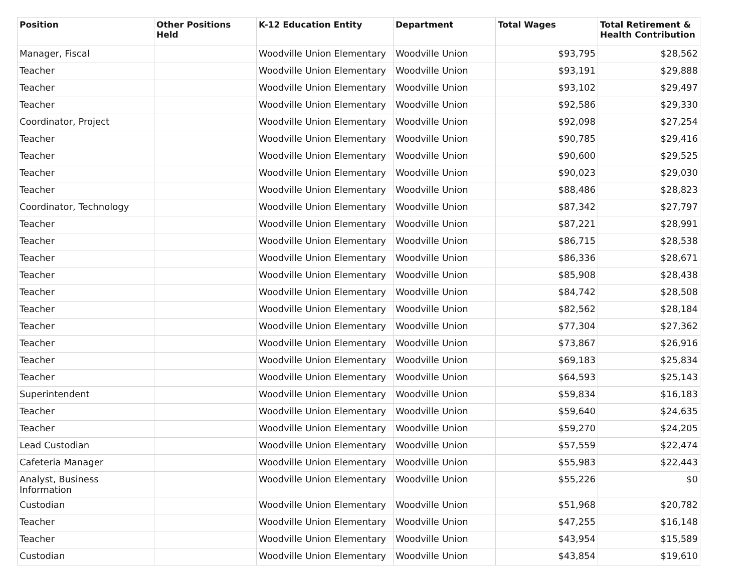| Position | Other Positions Held | K-12 Education Entity | Department | Total Wages | Total Retirement & Health Contribution |
| --- | --- | --- | --- | --- | --- |
| Manager, Fiscal | | Woodville Union Elementary | Woodville Union | $93,795 | $28,562 |
| Teacher | | Woodville Union Elementary | Woodville Union | $93,191 | $29,888 |
| Teacher | | Woodville Union Elementary | Woodville Union | $93,102 | $29,497 |
| Teacher | | Woodville Union Elementary | Woodville Union | $92,586 | $29,330 |
| Coordinator, Project | | Woodville Union Elementary | Woodville Union | $92,098 | $27,254 |
| Teacher | | Woodville Union Elementary | Woodville Union | $90,785 | $29,416 |
| Teacher | | Woodville Union Elementary | Woodville Union | $90,600 | $29,525 |
| Teacher | | Woodville Union Elementary | Woodville Union | $90,023 | $29,030 |
| Teacher | | Woodville Union Elementary | Woodville Union | $88,486 | $28,823 |
| Coordinator, Technology | | Woodville Union Elementary | Woodville Union | $87,342 | $27,797 |
| Teacher | | Woodville Union Elementary | Woodville Union | $87,221 | $28,991 |
| Teacher | | Woodville Union Elementary | Woodville Union | $86,715 | $28,538 |
| Teacher | | Woodville Union Elementary | Woodville Union | $86,336 | $28,671 |
| Teacher | | Woodville Union Elementary | Woodville Union | $85,908 | $28,438 |
| Teacher | | Woodville Union Elementary | Woodville Union | $84,742 | $28,508 |
| Teacher | | Woodville Union Elementary | Woodville Union | $82,562 | $28,184 |
| Teacher | | Woodville Union Elementary | Woodville Union | $77,304 | $27,362 |
| Teacher | | Woodville Union Elementary | Woodville Union | $73,867 | $26,916 |
| Teacher | | Woodville Union Elementary | Woodville Union | $69,183 | $25,834 |
| Teacher | | Woodville Union Elementary | Woodville Union | $64,593 | $25,143 |
| Superintendent | | Woodville Union Elementary | Woodville Union | $59,834 | $16,183 |
| Teacher | | Woodville Union Elementary | Woodville Union | $59,640 | $24,635 |
| Teacher | | Woodville Union Elementary | Woodville Union | $59,270 | $24,205 |
| Lead Custodian | | Woodville Union Elementary | Woodville Union | $57,559 | $22,474 |
| Cafeteria Manager | | Woodville Union Elementary | Woodville Union | $55,983 | $22,443 |
| Analyst, Business Information | | Woodville Union Elementary | Woodville Union | $55,226 | $0 |
| Custodian | | Woodville Union Elementary | Woodville Union | $51,968 | $20,782 |
| Teacher | | Woodville Union Elementary | Woodville Union | $47,255 | $16,148 |
| Teacher | | Woodville Union Elementary | Woodville Union | $43,954 | $15,589 |
| Custodian | | Woodville Union Elementary | Woodville Union | $43,854 | $19,610 |